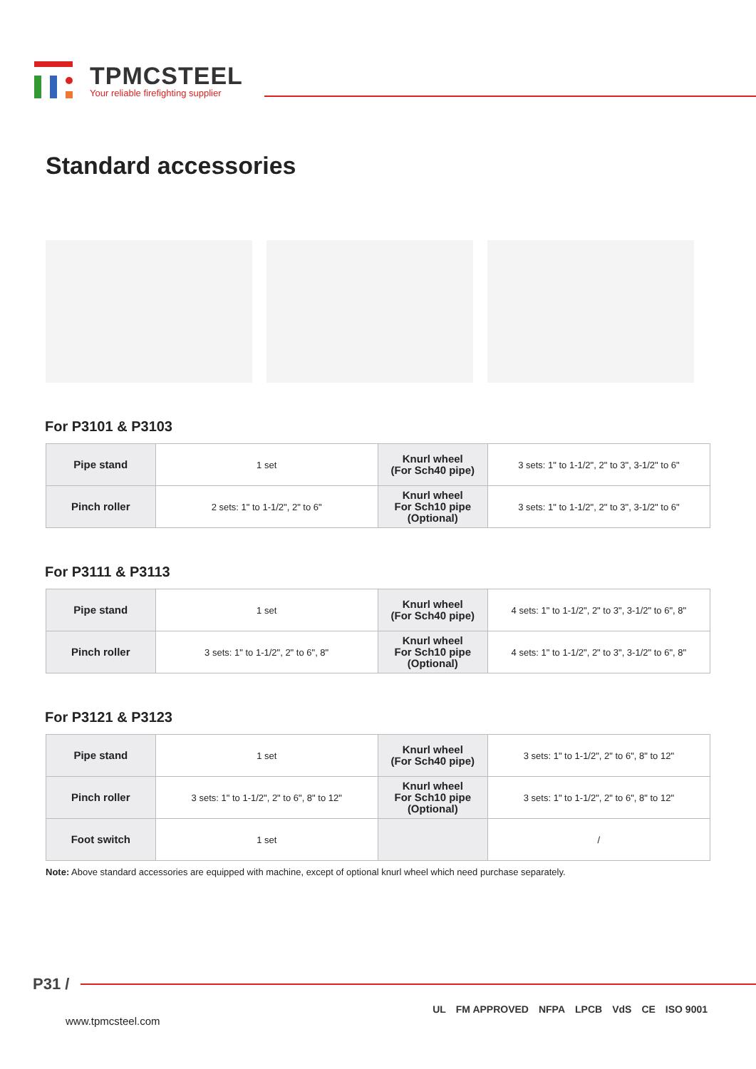TPMCSTEEL
Your reliable firefighting supplier
Standard accessories
For P3101 & P3103
| Pipe stand | 1 set | Knurl wheel (For Sch40 pipe) | 3 sets: 1" to 1-1/2", 2" to 3", 3-1/2" to 6" |
| Pinch roller | 2 sets: 1" to 1-1/2", 2" to 6" | Knurl wheel For Sch10 pipe (Optional) | 3 sets: 1" to 1-1/2", 2" to 3", 3-1/2" to 6" |
For P3111 & P3113
| Pipe stand | 1 set | Knurl wheel (For Sch40 pipe) | 4 sets: 1" to 1-1/2", 2" to 3", 3-1/2" to 6", 8" |
| Pinch roller | 3 sets: 1" to 1-1/2", 2" to 6", 8" | Knurl wheel For Sch10 pipe (Optional) | 4 sets: 1" to 1-1/2", 2" to 3", 3-1/2" to 6", 8" |
For P3121 & P3123
| Pipe stand | 1 set | Knurl wheel (For Sch40 pipe) | 3 sets: 1" to 1-1/2", 2" to 6", 8" to 12" |
| Pinch roller | 3 sets: 1" to 1-1/2", 2" to 6", 8" to 12" | Knurl wheel For Sch10 pipe (Optional) | 3 sets: 1" to 1-1/2", 2" to 6", 8" to 12" |
| Foot switch | 1 set | | / |
Note: Above standard accessories are equipped with machine, except of optional knurl wheel which need purchase separately.
P31 /
www.tpmcsteel.com
UL FM APPROVED NFPA LPCB VdS CE ISO 9001